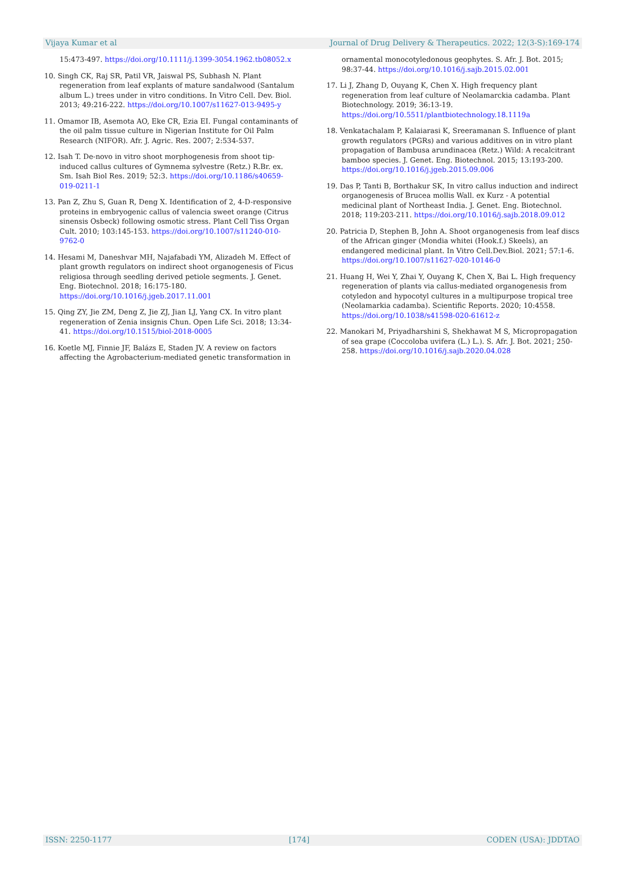Vijaya Kumar et al Journal of Drug Delivery & Therapeutics. 2022; 12(3-S):169-174
15:473-497. https://doi.org/10.1111/j.1399-3054.1962.tb08052.x
10. Singh CK, Raj SR, Patil VR, Jaiswal PS, Subhash N. Plant regeneration from leaf explants of mature sandalwood (Santalum album L.) trees under in vitro conditions. In Vitro Cell. Dev. Biol. 2013; 49:216-222. https://doi.org/10.1007/s11627-013-9495-y
11. Omamor IB, Asemota AO, Eke CR, Ezia EI. Fungal contaminants of the oil palm tissue culture in Nigerian Institute for Oil Palm Research (NIFOR). Afr. J. Agric. Res. 2007; 2:534-537.
12. Isah T. De-novo in vitro shoot morphogenesis from shoot tip-induced callus cultures of Gymnema sylvestre (Retz.) R.Br. ex. Sm. Isah Biol Res. 2019; 52:3. https://doi.org/10.1186/s40659-019-0211-1
13. Pan Z, Zhu S, Guan R, Deng X. Identification of 2, 4-D-responsive proteins in embryogenic callus of valencia sweet orange (Citrus sinensis Osbeck) following osmotic stress. Plant Cell Tiss Organ Cult. 2010; 103:145-153. https://doi.org/10.1007/s11240-010-9762-0
14. Hesami M, Daneshvar MH, Najafabadi YM, Alizadeh M. Effect of plant growth regulators on indirect shoot organogenesis of Ficus religiosa through seedling derived petiole segments. J. Genet. Eng. Biotechnol. 2018; 16:175-180. https://doi.org/10.1016/j.jgeb.2017.11.001
15. Qing ZY, Jie ZM, Deng Z, Jie ZJ, Jian LJ, Yang CX. In vitro plant regeneration of Zenia insignis Chun. Open Life Sci. 2018; 13:34-41. https://doi.org/10.1515/biol-2018-0005
16. Koetle MJ, Finnie JF, Balázs E, Staden JV. A review on factors affecting the Agrobacterium-mediated genetic transformation in
ornamental monocotyledonous geophytes. S. Afr. J. Bot. 2015; 98:37-44. https://doi.org/10.1016/j.sajb.2015.02.001
17. Li J, Zhang D, Ouyang K, Chen X. High frequency plant regeneration from leaf culture of Neolamarckia cadamba. Plant Biotechnology. 2019; 36:13-19. https://doi.org/10.5511/plantbiotechnology.18.1119a
18. Venkatachalam P, Kalaiarasi K, Sreeramanan S. Influence of plant growth regulators (PGRs) and various additives on in vitro plant propagation of Bambusa arundinacea (Retz.) Wild: A recalcitrant bamboo species. J. Genet. Eng. Biotechnol. 2015; 13:193-200. https://doi.org/10.1016/j.jgeb.2015.09.006
19. Das P, Tanti B, Borthakur SK, In vitro callus induction and indirect organogenesis of Brucea mollis Wall. ex Kurz - A potential medicinal plant of Northeast India. J. Genet. Eng. Biotechnol. 2018; 119:203-211. https://doi.org/10.1016/j.sajb.2018.09.012
20. Patricia D, Stephen B, John A. Shoot organogenesis from leaf discs of the African ginger (Mondia whitei (Hook.f.) Skeels), an endangered medicinal plant. In Vitro Cell.Dev.Biol. 2021; 57:1-6. https://doi.org/10.1007/s11627-020-10146-0
21. Huang H, Wei Y, Zhai Y, Ouyang K, Chen X, Bai L. High frequency regeneration of plants via callus-mediated organogenesis from cotyledon and hypocotyl cultures in a multipurpose tropical tree (Neolamarkia cadamba). Scientific Reports. 2020; 10:4558. https://doi.org/10.1038/s41598-020-61612-z
22. Manokari M, Priyadharshini S, Shekhawat M S, Micropropagation of sea grape (Coccoloba uvifera (L.) L.). S. Afr. J. Bot. 2021; 250-258. https://doi.org/10.1016/j.sajb.2020.04.028
ISSN: 2250-1177 [174] CODEN (USA): JDDTAO